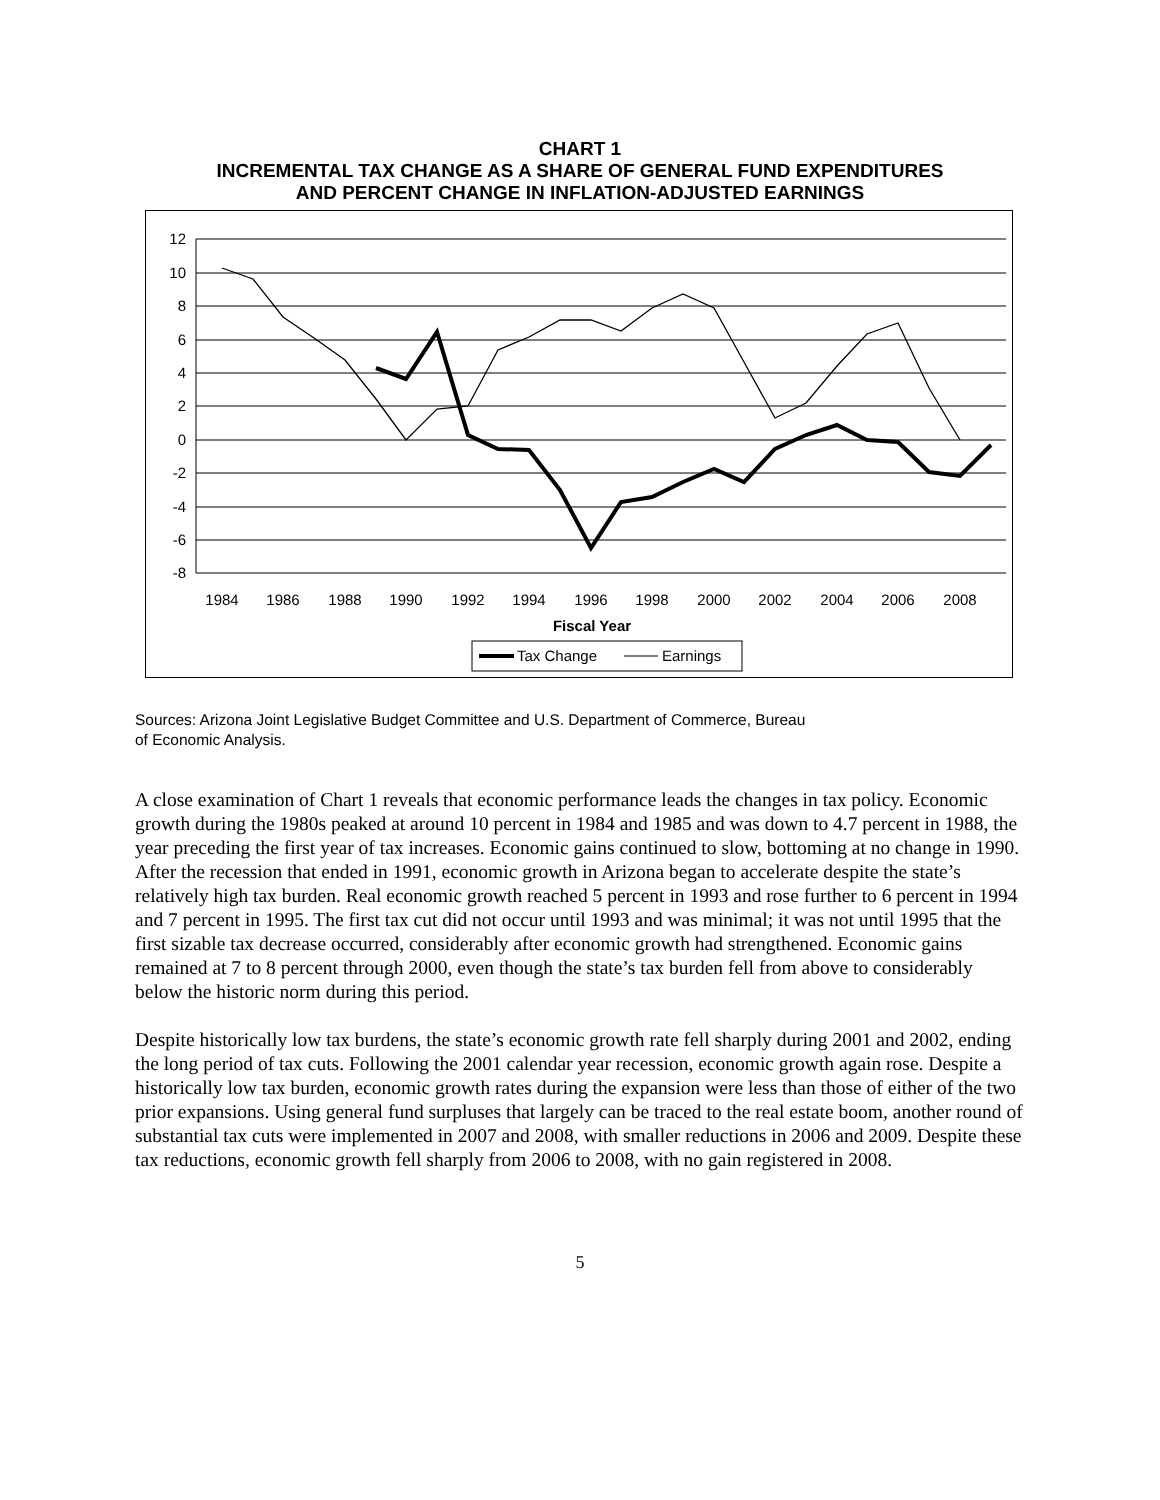CHART 1
INCREMENTAL TAX CHANGE AS A SHARE OF GENERAL FUND EXPENDITURES
AND PERCENT CHANGE IN INFLATION-ADJUSTED EARNINGS
12
10
8
6
4
2
0
-2
-4
-6
-8
1984
1986
1988
1990
1992
1994
1996
1998
2000
2002
2004
2006
2008
Fiscal Year
Tax Change
Earnings
Sources: Arizona Joint Legislative Budget Committee and U.S. Department of Commerce, Bureau
of Economic Analysis.
A close examination of Chart 1 reveals that economic performance leads the changes in tax policy. Economic growth during the 1980s peaked at around 10 percent in 1984 and 1985 and was down to 4.7 percent in 1988, the year preceding the first year of tax increases. Economic gains continued to slow, bottoming at no change in 1990. After the recession that ended in 1991, economic growth in Arizona began to accelerate despite the state’s relatively high tax burden. Real economic growth reached 5 percent in 1993 and rose further to 6 percent in 1994 and 7 percent in 1995. The first tax cut did not occur until 1993 and was minimal; it was not until 1995 that the first sizable tax decrease occurred, considerably after economic growth had strengthened. Economic gains remained at 7 to 8 percent through 2000, even though the state’s tax burden fell from above to considerably below the historic norm during this period.
Despite historically low tax burdens, the state’s economic growth rate fell sharply during 2001 and 2002, ending the long period of tax cuts. Following the 2001 calendar year recession, economic growth again rose. Despite a historically low tax burden, economic growth rates during the expansion were less than those of either of the two prior expansions. Using general fund surpluses that largely can be traced to the real estate boom, another round of substantial tax cuts were implemented in 2007 and 2008, with smaller reductions in 2006 and 2009. Despite these tax reductions, economic growth fell sharply from 2006 to 2008, with no gain registered in 2008.
5